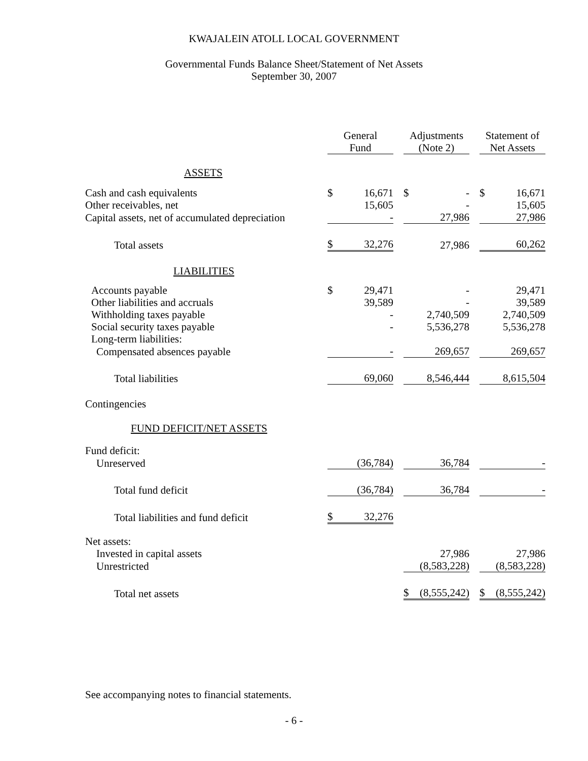KWAJALEIN ATOLL LOCAL GOVERNMENT
Governmental Funds Balance Sheet/Statement of Net Assets
September 30, 2007
| | General Fund | | | Adjustments (Note 2) | | | Statement of Net Assets | |
| ASSETS | | | | | | | | |
| Cash and cash equivalents | $ | 16,671 | | $ | - | | $ | 16,671 |
| Other receivables, net | | 15,605 | | | - | | | 15,605 |
| Capital assets, net of accumulated depreciation | | - | | | 27,986 | | | 27,986 |
| Total assets | $ | 32,276 | | | 27,986 | | | 60,262 |
| LIABILITIES | | | | | | | | |
| Accounts payable | $ | 29,471 | | | - | | | 29,471 |
| Other liabilities and accruals | | 39,589 | | | - | | | 39,589 |
| Withholding taxes payable | | - | | | 2,740,509 | | | 2,740,509 |
| Social security taxes payable | | - | | | 5,536,278 | | | 5,536,278 |
| Long-term liabilities: | | | | | | | | |
| Compensated absences payable | | - | | | 269,657 | | | 269,657 |
| Total liabilities | | 69,060 | | | 8,546,444 | | | 8,615,504 |
| Contingencies | | | | | | | | |
| FUND DEFICIT/NET ASSETS | | | | | | | | |
| Fund deficit: | | | | | | | | |
| Unreserved | | (36,784) | | | 36,784 | | | - |
| Total fund deficit | | (36,784) | | | 36,784 | | | - |
| Total liabilities and fund deficit | $ | 32,276 | | | | | | |
| Net assets: | | | | | | | | |
| Invested in capital assets | | | | | 27,986 | | | 27,986 |
| Unrestricted | | | | | (8,583,228) | | | (8,583,228) |
| Total net assets | | | | $ | (8,555,242) | | $ | (8,555,242) |
See accompanying notes to financial statements.
- 6 -